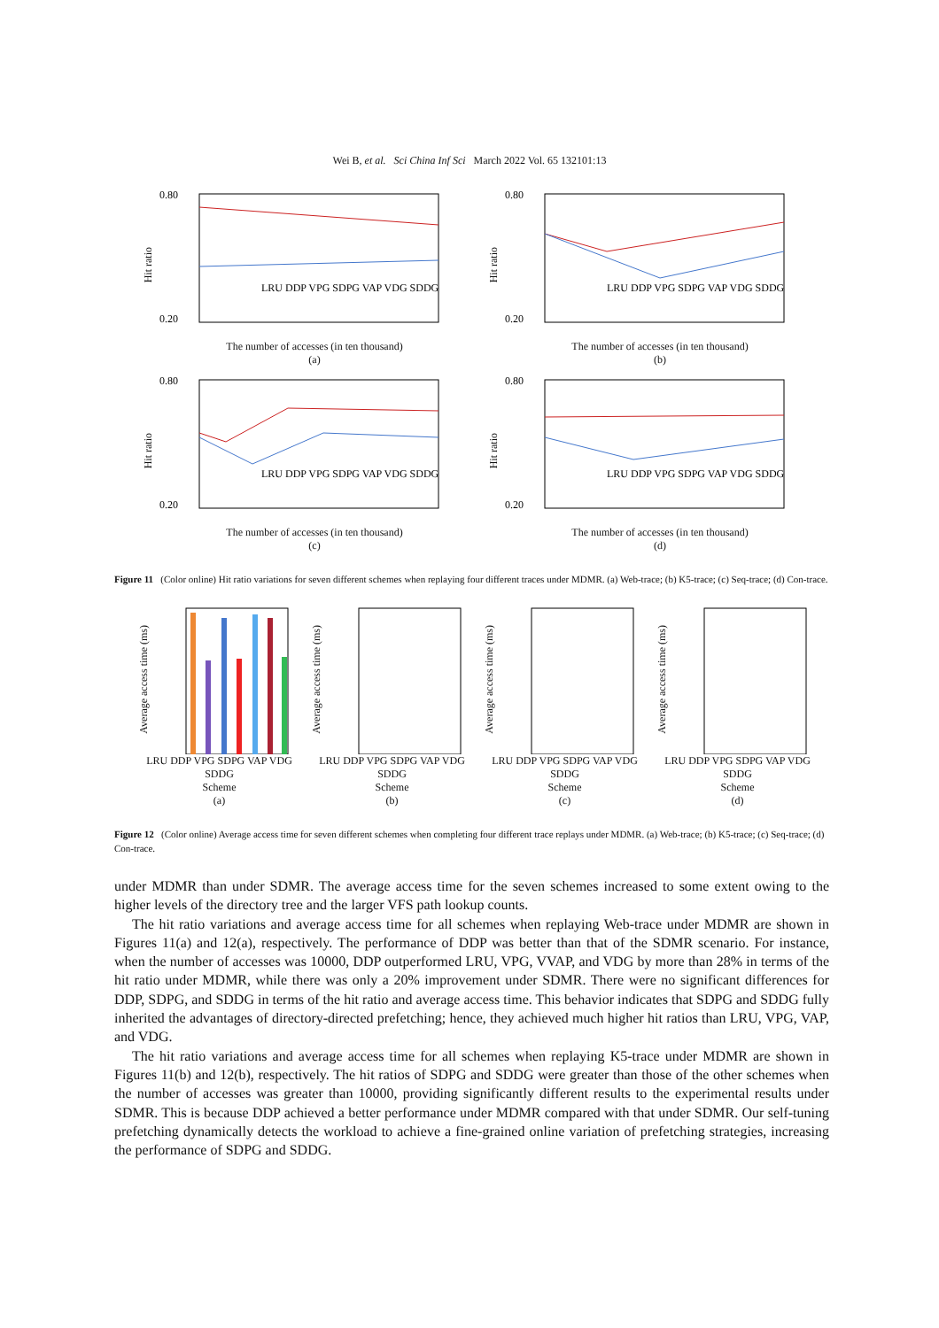Wei B, et al. Sci China Inf Sci March 2022 Vol. 65 132101:13
Hit ratio
0.80
0.20
LRU DDP VPG SDPG VAP VDG SDDG
The number of accesses (in ten thousand)
(a)
Hit ratio
0.80
0.20
LRU DDP VPG SDPG VAP VDG SDDG
The number of accesses (in ten thousand)
(b)
Hit ratio
0.80
0.20
LRU DDP VPG SDPG VAP VDG SDDG
The number of accesses (in ten thousand)
(c)
Hit ratio
0.80
0.20
LRU DDP VPG SDPG VAP VDG SDDG
The number of accesses (in ten thousand)
(d)
Figure 11 (Color online) Hit ratio variations for seven different schemes when replaying four different traces under MDMR. (a) Web-trace; (b) K5-trace; (c) Seq-trace; (d) Con-trace.
Average access time (ms)
LRU DDP VPG SDPG VAP VDG SDDG
Scheme
(a)
Average access time (ms)
LRU DDP VPG SDPG VAP VDG SDDG
Scheme
(b)
Average access time (ms)
LRU DDP VPG SDPG VAP VDG SDDG
Scheme
(c)
Average access time (ms)
LRU DDP VPG SDPG VAP VDG SDDG
Scheme
(d)
Figure 12 (Color online) Average access time for seven different schemes when completing four different trace replays under MDMR. (a) Web-trace; (b) K5-trace; (c) Seq-trace; (d) Con-trace.
under MDMR than under SDMR. The average access time for the seven schemes increased to some extent owing to the higher levels of the directory tree and the larger VFS path lookup counts.
The hit ratio variations and average access time for all schemes when replaying Web-trace under MDMR are shown in Figures 11(a) and 12(a), respectively. The performance of DDP was better than that of the SDMR scenario. For instance, when the number of accesses was 10000, DDP outperformed LRU, VPG, VVAP, and VDG by more than 28% in terms of the hit ratio under MDMR, while there was only a 20% improvement under SDMR. There were no significant differences for DDP, SDPG, and SDDG in terms of the hit ratio and average access time. This behavior indicates that SDPG and SDDG fully inherited the advantages of directory-directed prefetching; hence, they achieved much higher hit ratios than LRU, VPG, VAP, and VDG.
The hit ratio variations and average access time for all schemes when replaying K5-trace under MDMR are shown in Figures 11(b) and 12(b), respectively. The hit ratios of SDPG and SDDG were greater than those of the other schemes when the number of accesses was greater than 10000, providing significantly different results to the experimental results under SDMR. This is because DDP achieved a better performance under MDMR compared with that under SDMR. Our self-tuning prefetching dynamically detects the workload to achieve a fine-grained online variation of prefetching strategies, increasing the performance of SDPG and SDDG.